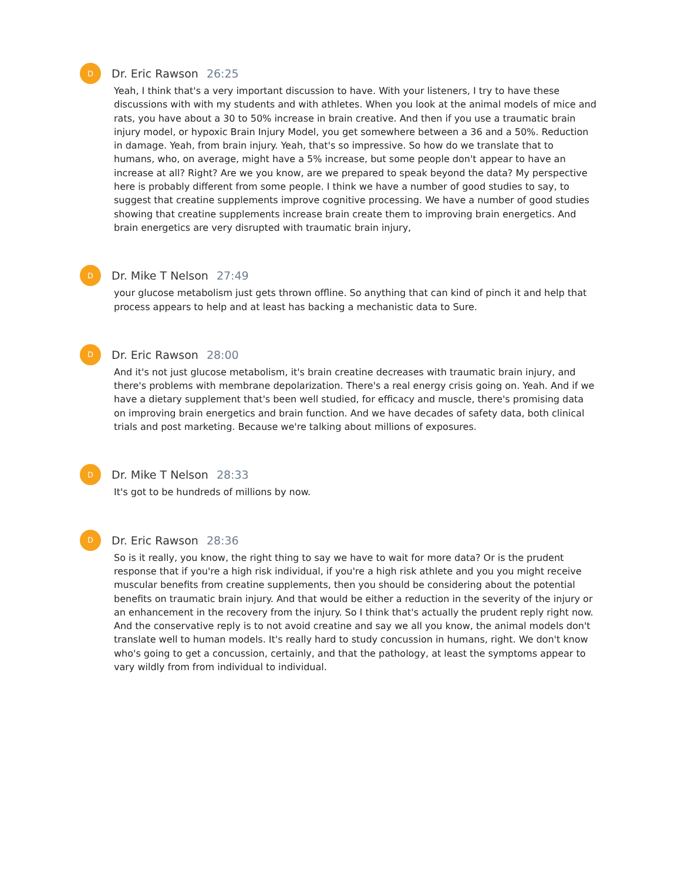D
Dr. Eric Rawson 26:25
Yeah, I think that's a very important discussion to have. With your listeners, I try to have these discussions with with my students and with athletes. When you look at the animal models of mice and rats, you have about a 30 to 50% increase in brain creative. And then if you use a traumatic brain injury model, or hypoxic Brain Injury Model, you get somewhere between a 36 and a 50%. Reduction in damage. Yeah, from brain injury. Yeah, that's so impressive. So how do we translate that to humans, who, on average, might have a 5% increase, but some people don't appear to have an increase at all? Right? Are we you know, are we prepared to speak beyond the data? My perspective here is probably different from some people. I think we have a number of good studies to say, to suggest that creatine supplements improve cognitive processing. We have a number of good studies showing that creatine supplements increase brain create them to improving brain energetics. And brain energetics are very disrupted with traumatic brain injury,
D
Dr. Mike T Nelson 27:49
your glucose metabolism just gets thrown offline. So anything that can kind of pinch it and help that process appears to help and at least has backing a mechanistic data to Sure.
D
Dr. Eric Rawson 28:00
And it's not just glucose metabolism, it's brain creatine decreases with traumatic brain injury, and there's problems with membrane depolarization. There's a real energy crisis going on. Yeah. And if we have a dietary supplement that's been well studied, for efficacy and muscle, there's promising data on improving brain energetics and brain function. And we have decades of safety data, both clinical trials and post marketing. Because we're talking about millions of exposures.
D
Dr. Mike T Nelson 28:33
It's got to be hundreds of millions by now.
D
Dr. Eric Rawson 28:36
So is it really, you know, the right thing to say we have to wait for more data? Or is the prudent response that if you're a high risk individual, if you're a high risk athlete and you you might receive muscular benefits from creatine supplements, then you should be considering about the potential benefits on traumatic brain injury. And that would be either a reduction in the severity of the injury or an enhancement in the recovery from the injury. So I think that's actually the prudent reply right now. And the conservative reply is to not avoid creatine and say we all you know, the animal models don't translate well to human models. It's really hard to study concussion in humans, right. We don't know who's going to get a concussion, certainly, and that the pathology, at least the symptoms appear to vary wildly from from individual to individual.